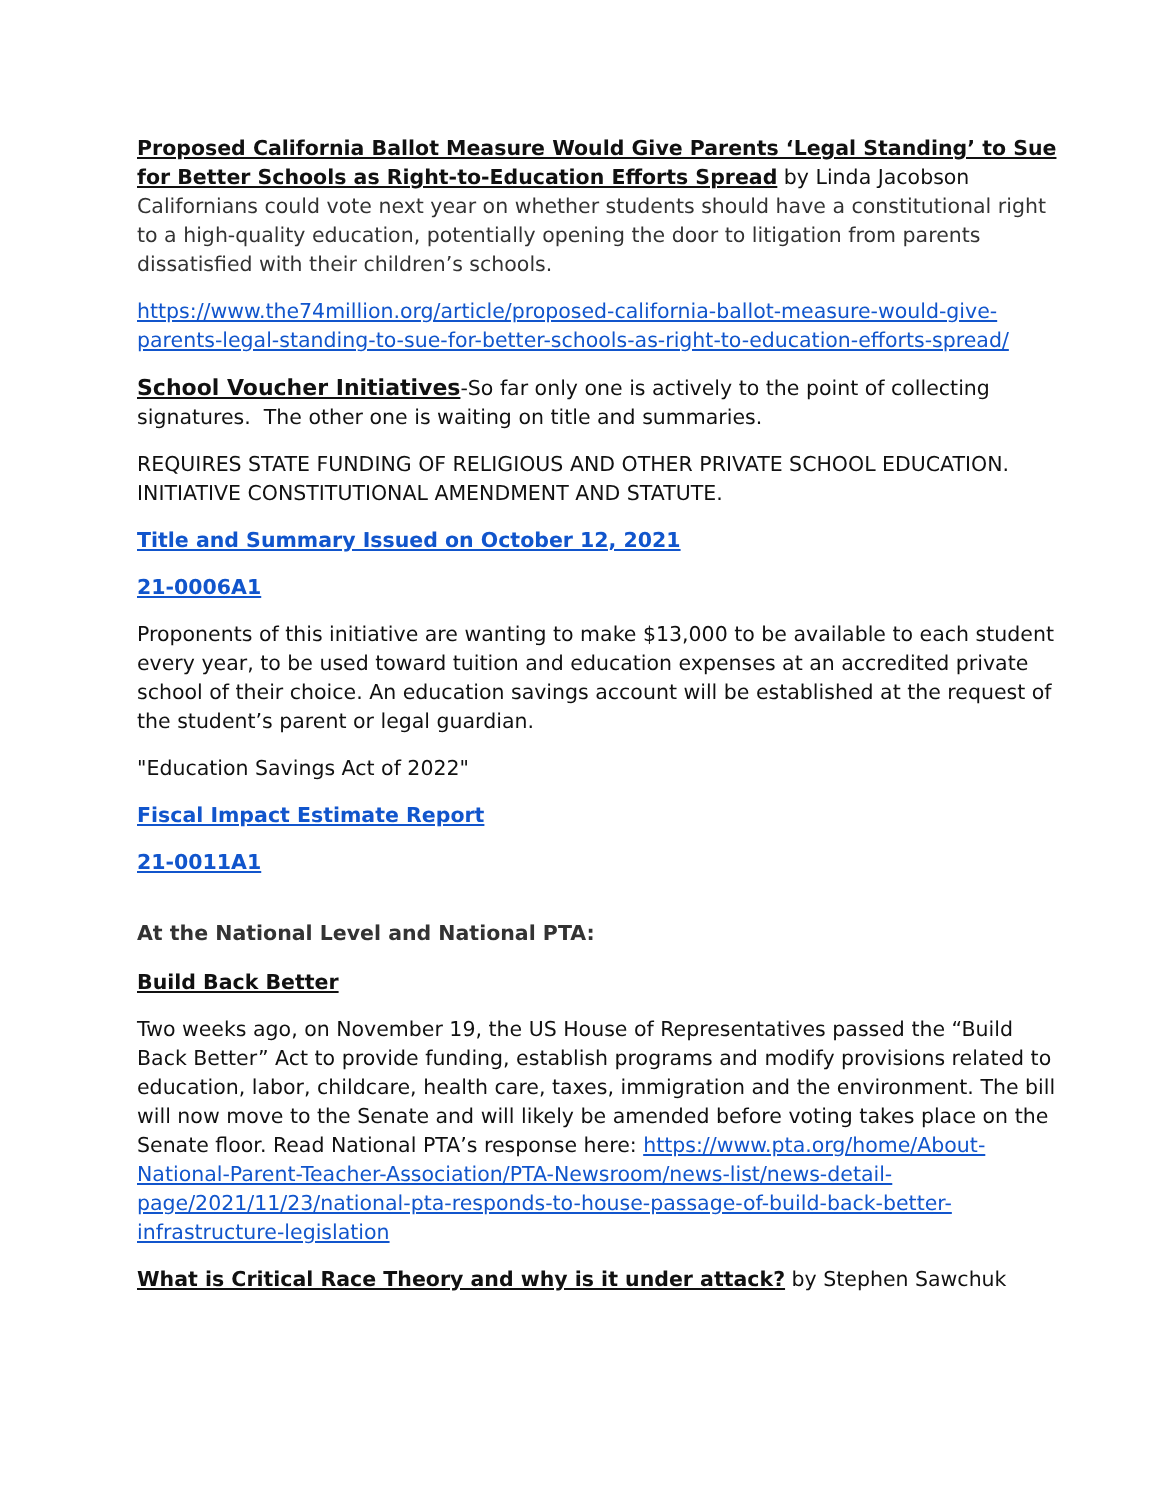Proposed California Ballot Measure Would Give Parents ‘Legal Standing’ to Sue for Better Schools as Right-to-Education Efforts Spread by Linda Jacobson
Californians could vote next year on whether students should have a constitutional right to a high-quality education, potentially opening the door to litigation from parents dissatisfied with their children’s schools.
https://www.the74million.org/article/proposed-california-ballot-measure-would-give-parents-legal-standing-to-sue-for-better-schools-as-right-to-education-efforts-spread/
School Voucher Initiatives-So far only one is actively to the point of collecting signatures. The other one is waiting on title and summaries.
REQUIRES STATE FUNDING OF RELIGIOUS AND OTHER PRIVATE SCHOOL EDUCATION. INITIATIVE CONSTITUTIONAL AMENDMENT AND STATUTE.
Title and Summary Issued on October 12, 2021
21-0006A1
Proponents of this initiative are wanting to make $13,000 to be available to each student every year, to be used toward tuition and education expenses at an accredited private school of their choice. An education savings account will be established at the request of the student’s parent or legal guardian.
"Education Savings Act of 2022"
Fiscal Impact Estimate Report
21-0011A1
At the National Level and National PTA:
Build Back Better
Two weeks ago, on November 19, the US House of Representatives passed the “Build Back Better” Act to provide funding, establish programs and modify provisions related to education, labor, childcare, health care, taxes, immigration and the environment. The bill will now move to the Senate and will likely be amended before voting takes place on the Senate floor. Read National PTA’s response here: https://www.pta.org/home/About-National-Parent-Teacher-Association/PTA-Newsroom/news-list/news-detail-page/2021/11/23/national-pta-responds-to-house-passage-of-build-back-better-infrastructure-legislation
What is Critical Race Theory and why is it under attack? by Stephen Sawchuk